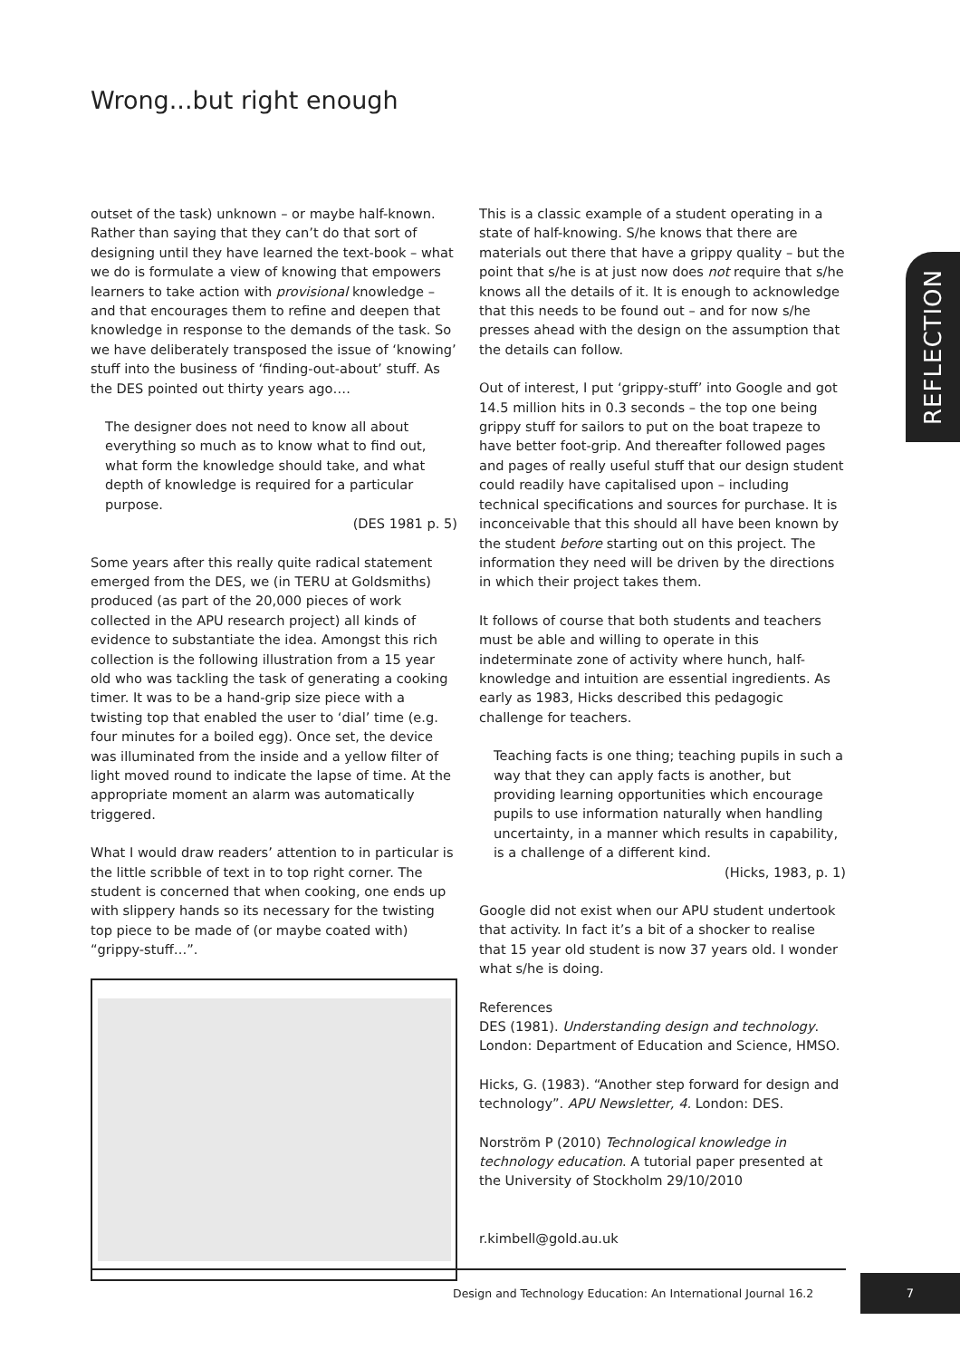Wrong...but right enough
REFLECTION
outset of the task) unknown – or maybe half-known. Rather than saying that they can’t do that sort of designing until they have learned the text-book – what we do is formulate a view of knowing that empowers learners to take action with provisional knowledge – and that encourages them to refine and deepen that knowledge in response to the demands of the task. So we have deliberately transposed the issue of ‘knowing’ stuff into the business of ‘finding-out-about’ stuff. As the DES pointed out thirty years ago….
The designer does not need to know all about everything so much as to know what to find out, what form the knowledge should take, and what depth of knowledge is required for a particular purpose.
(DES 1981 p. 5)
Some years after this really quite radical statement emerged from the DES, we (in TERU at Goldsmiths) produced (as part of the 20,000 pieces of work collected in the APU research project) all kinds of evidence to substantiate the idea. Amongst this rich collection is the following illustration from a 15 year old who was tackling the task of generating a cooking timer. It was to be a hand-grip size piece with a twisting top that enabled the user to ‘dial’ time (e.g. four minutes for a boiled egg). Once set, the device was illuminated from the inside and a yellow filter of light moved round to indicate the lapse of time. At the appropriate moment an alarm was automatically triggered.
What I would draw readers’ attention to in particular is the little scribble of text in to top right corner. The student is concerned that when cooking, one ends up with slippery hands so its necessary for the twisting top piece to be made of (or maybe coated with) “grippy-stuff…”.
This is a classic example of a student operating in a state of half-knowing. S/he knows that there are materials out there that have a grippy quality – but the point that s/he is at just now does not require that s/he knows all the details of it. It is enough to acknowledge that this needs to be found out – and for now s/he presses ahead with the design on the assumption that the details can follow.
Out of interest, I put ‘grippy-stuff’ into Google and got 14.5 million hits in 0.3 seconds – the top one being grippy stuff for sailors to put on the boat trapeze to have better foot-grip. And thereafter followed pages and pages of really useful stuff that our design student could readily have capitalised upon – including technical specifications and sources for purchase. It is inconceivable that this should all have been known by the student before starting out on this project. The information they need will be driven by the directions in which their project takes them.
It follows of course that both students and teachers must be able and willing to operate in this indeterminate zone of activity where hunch, half-knowledge and intuition are essential ingredients. As early as 1983, Hicks described this pedagogic challenge for teachers.
Teaching facts is one thing; teaching pupils in such a way that they can apply facts is another, but providing learning opportunities which encourage pupils to use information naturally when handling uncertainty, in a manner which results in capability, is a challenge of a different kind.
(Hicks, 1983, p. 1)
Google did not exist when our APU student undertook that activity. In fact it’s a bit of a shocker to realise that 15 year old student is now 37 years old. I wonder what s/he is doing.
References
DES (1981). Understanding design and technology. London: Department of Education and Science, HMSO.
Hicks, G. (1983). “Another step forward for design and technology”. APU Newsletter, 4. London: DES.
Norström P (2010) Technological knowledge in technology education. A tutorial paper presented at the University of Stockholm 29/10/2010
r.kimbell@gold.au.uk
Design and Technology Education: An International Journal 16.2
7